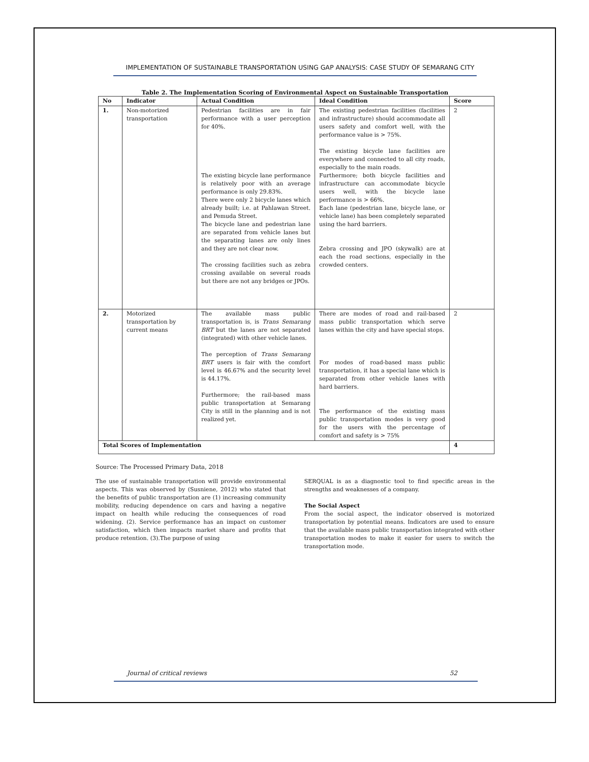IMPLEMENTATION OF SUSTAINABLE TRANSPORTATION USING GAP ANALYSIS: CASE STUDY OF SEMARANG CITY
Table 2. The Implementation Scoring of Environmental Aspect on Sustainable Transportation
| No | Indicator | Actual Condition | Ideal Condition | Score |
| --- | --- | --- | --- | --- |
| 1. | Non-motorized transportation | Pedestrian facilities are in fair performance with a user perception for 40%. The existing bicycle lane performance is relatively poor with an average performance is only 29.83%. There were only 2 bicycle lanes which already built; i.e. at Pahlawan Street. and Pemuda Street. The bicycle lane and pedestrian lane are separated from vehicle lanes but the separating lanes are only lines and they are not clear now. The crossing facilities such as zebra crossing available on several roads but there are not any bridges or JPOs. | The existing pedestrian facilities (facilities and infrastructure) should accommodate all users safety and comfort well, with the performance value is > 75%. The existing bicycle lane facilities are everywhere and connected to all city roads, especially to the main roads. Furthermore; both bicycle facilities and infrastructure can accommodate bicycle users well, with the bicycle lane performance is > 66%. Each lane (pedestrian lane, bicycle lane, or vehicle lane) has been completely separated using the hard barriers. Zebra crossing and JPO (skywalk) are at each the road sections, especially in the crowded centers. | 2 |
| 2. | Motorized transportation by current means | The available mass public transportation is, is Trans Semarang BRT but the lanes are not separated (integrated) with other vehicle lanes. The perception of Trans Semarang BRT users is fair with the comfort level is 46.67% and the security level is 44.17%. Furthermore; the rail-based mass public transportation at Semarang City is still in the planning and is not realized yet. | There are modes of road and rail-based mass public transportation which serve lanes within the city and have special stops. For modes of road-based mass public transportation, it has a special lane which is separated from other vehicle lanes with hard barriers. The performance of the existing mass public transportation modes is very good for the users with the percentage of comfort and safety is > 75% | 2 |
| Total Scores of Implementation | | | | 4 |
Source: The Processed Primary Data, 2018
The use of sustainable transportation will provide environmental aspects. This was observed by (Susniene, 2012) who stated that the benefits of public transportation are (1) increasing community mobility, reducing dependence on cars and having a negative impact on health while reducing the consequences of road widening. (2). Service performance has an impact on customer satisfaction, which then impacts market share and profits that produce retention. (3).The purpose of using
SERQUAL is as a diagnostic tool to find specific areas in the strengths and weaknesses of a company.
The Social Aspect
From the social aspect, the indicator observed is motorized transportation by potential means. Indicators are used to ensure that the available mass public transportation integrated with other transportation modes to make it easier for users to switch the transportation mode.
Journal of critical reviews 52